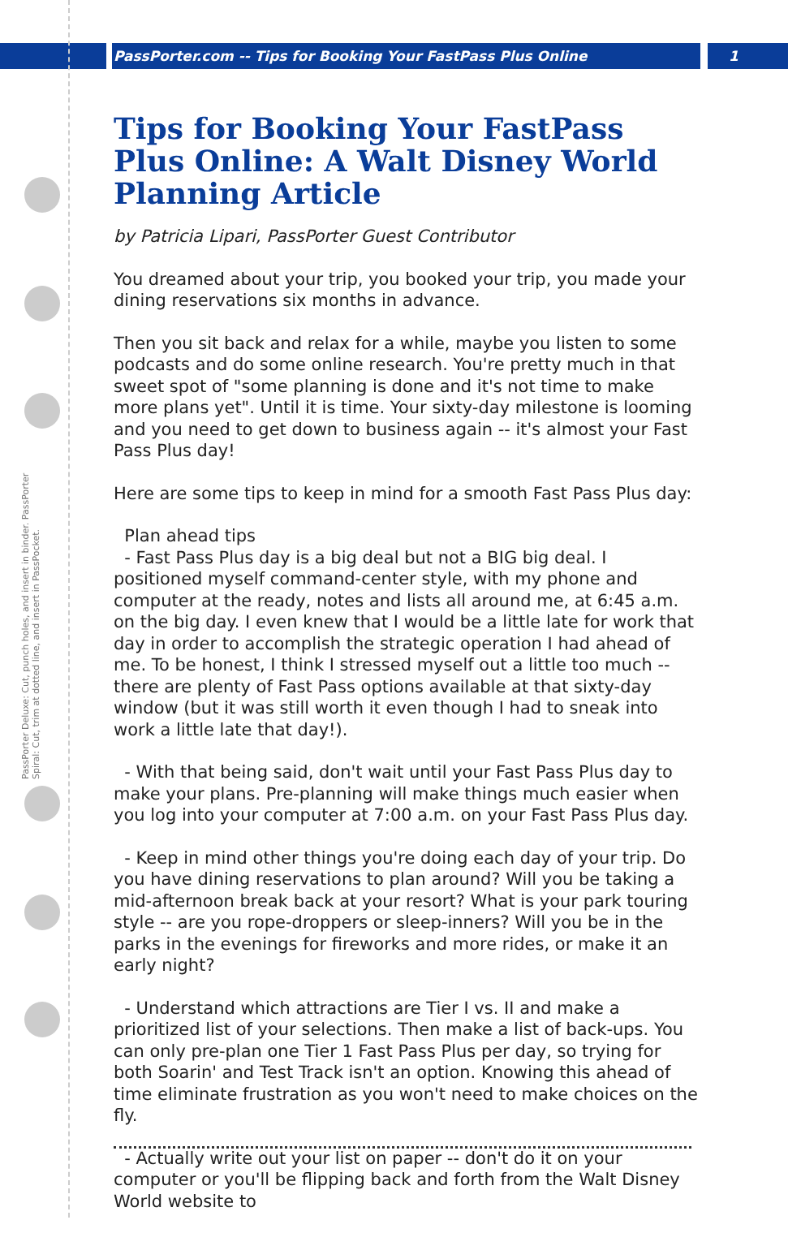PassPorter.com -- Tips for Booking Your FastPass Plus Online
1
PassPorter Deluxe: Cut, punch holes, and insert in binder. PassPorter Spiral: Cut, trim at dotted line, and insert in PassPocket.
Tips for Booking Your FastPass Plus Online: A Walt Disney World Planning Article
by Patricia Lipari, PassPorter Guest Contributor
You dreamed about your trip, you booked your trip, you made your dining reservations six months in advance.
Then you sit back and relax for a while, maybe you listen to some podcasts and do some online research. You're pretty much in that sweet spot of "some planning is done and it's not time to make more plans yet". Until it is time. Your sixty-day milestone is looming and you need to get down to business again -- it's almost your Fast Pass Plus day!
Here are some tips to keep in mind for a smooth Fast Pass Plus day:
Plan ahead tips
- Fast Pass Plus day is a big deal but not a BIG big deal. I positioned myself command-center style, with my phone and computer at the ready, notes and lists all around me, at 6:45 a.m. on the big day. I even knew that I would be a little late for work that day in order to accomplish the strategic operation I had ahead of me. To be honest, I think I stressed myself out a little too much -- there are plenty of Fast Pass options available at that sixty-day window (but it was still worth it even though I had to sneak into work a little late that day!).
- With that being said, don't wait until your Fast Pass Plus day to make your plans. Pre-planning will make things much easier when you log into your computer at 7:00 a.m. on your Fast Pass Plus day.
- Keep in mind other things you're doing each day of your trip. Do you have dining reservations to plan around? Will you be taking a mid-afternoon break back at your resort? What is your park touring style -- are you rope-droppers or sleep-inners? Will you be in the parks in the evenings for fireworks and more rides, or make it an early night?
- Understand which attractions are Tier I vs. II and make a prioritized list of your selections. Then make a list of back-ups. You can only pre-plan one Tier 1 Fast Pass Plus per day, so trying for both Soarin' and Test Track isn't an option. Knowing this ahead of time eliminate frustration as you won't need to make choices on the fly.
- Actually write out your list on paper -- don't do it on your computer or you'll be flipping back and forth from the Walt Disney World website to